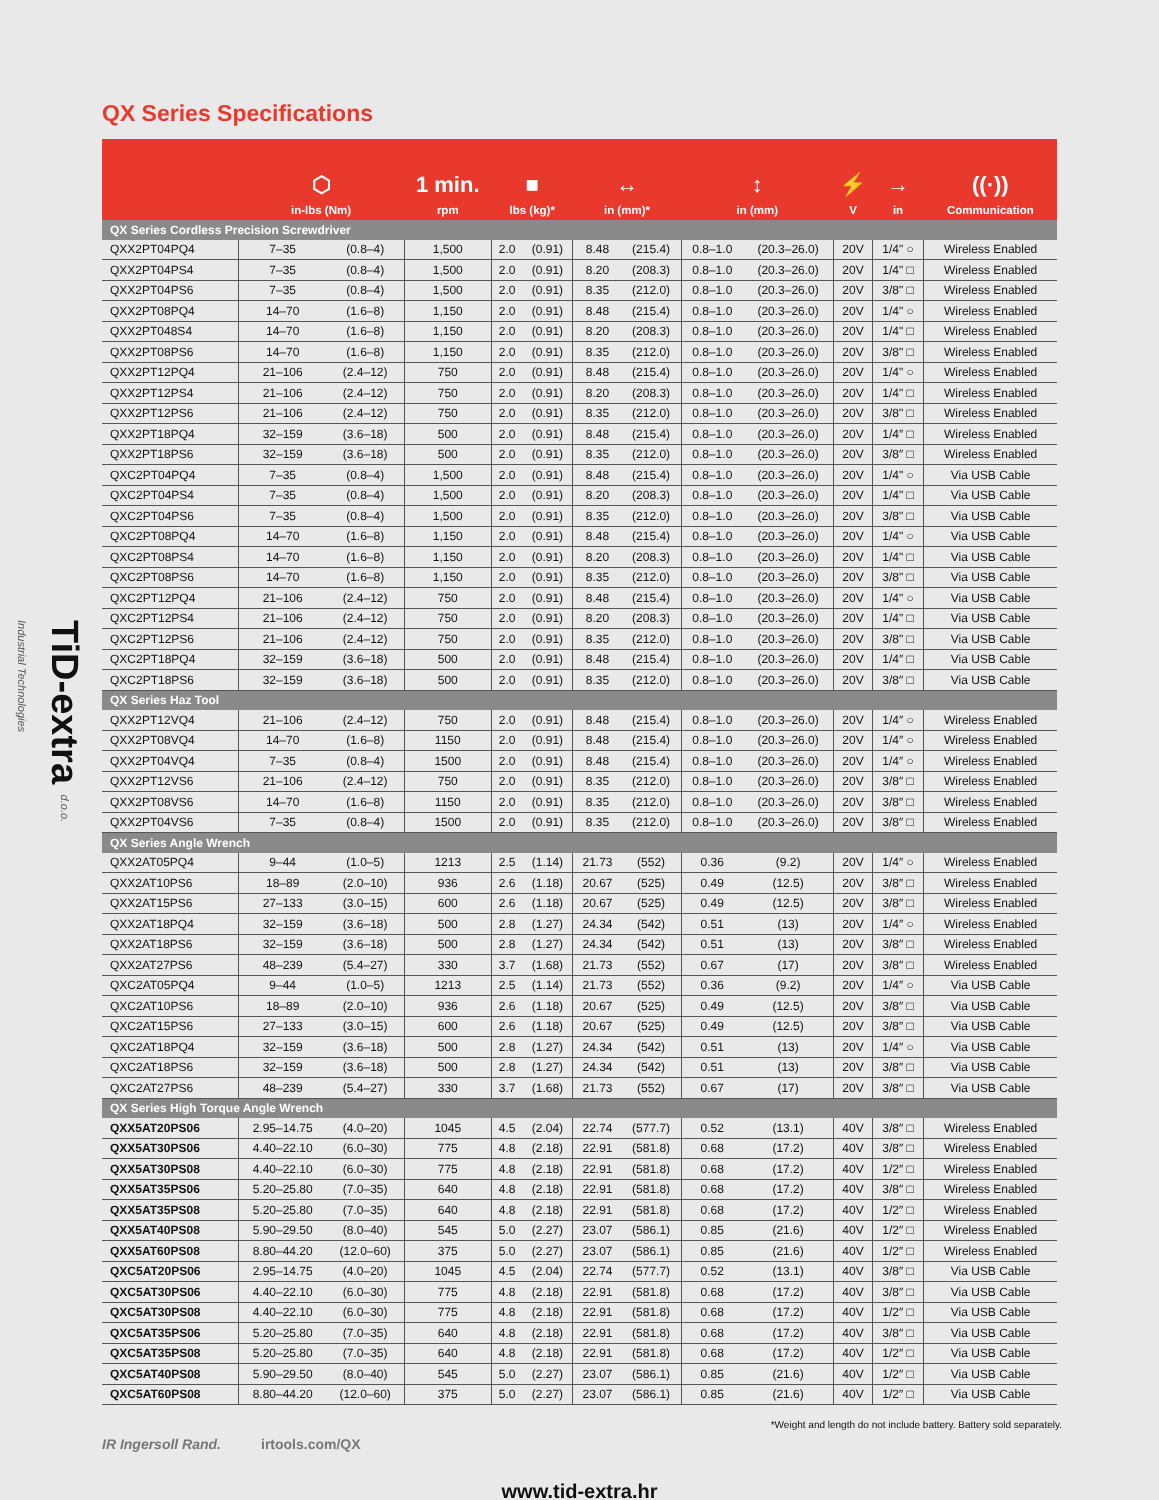TiD-extra d.o.o. Industrial Technologies
QX Series Specifications
| | ⬡ in-lbs (Nm) | | 1 min. rpm | ■ lbs (kg)* | | ↔ in (mm)* | | ↕ in (mm) | | ⚡ V | → in | ((·)) Communication |
| --- | --- | --- | --- | --- | --- | --- | --- | --- | --- | --- | --- | --- |
| QX Series Cordless Precision Screwdriver | | | | | | | | | | | | |
| QXX2PT04PQ4 | 7–35 | (0.8–4) | 1,500 | 2.0 | (0.91) | 8.48 | (215.4) | 0.8–1.0 | (20.3–26.0) | 20V | 1/4" ○ | Wireless Enabled |
| QXX2PT04PS4 | 7–35 | (0.8–4) | 1,500 | 2.0 | (0.91) | 8.20 | (208.3) | 0.8–1.0 | (20.3–26.0) | 20V | 1/4" □ | Wireless Enabled |
| QXX2PT04PS6 | 7–35 | (0.8–4) | 1,500 | 2.0 | (0.91) | 8.35 | (212.0) | 0.8–1.0 | (20.3–26.0) | 20V | 3/8" □ | Wireless Enabled |
| QXX2PT08PQ4 | 14–70 | (1.6–8) | 1,150 | 2.0 | (0.91) | 8.48 | (215.4) | 0.8–1.0 | (20.3–26.0) | 20V | 1/4" ○ | Wireless Enabled |
| QXX2PT048S4 | 14–70 | (1.6–8) | 1,150 | 2.0 | (0.91) | 8.20 | (208.3) | 0.8–1.0 | (20.3–26.0) | 20V | 1/4" □ | Wireless Enabled |
| QXX2PT08PS6 | 14–70 | (1.6–8) | 1,150 | 2.0 | (0.91) | 8.35 | (212.0) | 0.8–1.0 | (20.3–26.0) | 20V | 3/8" □ | Wireless Enabled |
| QXX2PT12PQ4 | 21–106 | (2.4–12) | 750 | 2.0 | (0.91) | 8.48 | (215.4) | 0.8–1.0 | (20.3–26.0) | 20V | 1/4" ○ | Wireless Enabled |
| QXX2PT12PS4 | 21–106 | (2.4–12) | 750 | 2.0 | (0.91) | 8.20 | (208.3) | 0.8–1.0 | (20.3–26.0) | 20V | 1/4" □ | Wireless Enabled |
| QXX2PT12PS6 | 21–106 | (2.4–12) | 750 | 2.0 | (0.91) | 8.35 | (212.0) | 0.8–1.0 | (20.3–26.0) | 20V | 3/8" □ | Wireless Enabled |
| QXX2PT18PQ4 | 32–159 | (3.6–18) | 500 | 2.0 | (0.91) | 8.48 | (215.4) | 0.8–1.0 | (20.3–26.0) | 20V | 1/4″ □ | Wireless Enabled |
| QXX2PT18PS6 | 32–159 | (3.6–18) | 500 | 2.0 | (0.91) | 8.35 | (212.0) | 0.8–1.0 | (20.3–26.0) | 20V | 3/8″ □ | Wireless Enabled |
| QXC2PT04PQ4 | 7–35 | (0.8–4) | 1,500 | 2.0 | (0.91) | 8.48 | (215.4) | 0.8–1.0 | (20.3–26.0) | 20V | 1/4" ○ | Via USB Cable |
| QXC2PT04PS4 | 7–35 | (0.8–4) | 1,500 | 2.0 | (0.91) | 8.20 | (208.3) | 0.8–1.0 | (20.3–26.0) | 20V | 1/4" □ | Via USB Cable |
| QXC2PT04PS6 | 7–35 | (0.8–4) | 1,500 | 2.0 | (0.91) | 8.35 | (212.0) | 0.8–1.0 | (20.3–26.0) | 20V | 3/8" □ | Via USB Cable |
| QXC2PT08PQ4 | 14–70 | (1.6–8) | 1,150 | 2.0 | (0.91) | 8.48 | (215.4) | 0.8–1.0 | (20.3–26.0) | 20V | 1/4" ○ | Via USB Cable |
| QXC2PT08PS4 | 14–70 | (1.6–8) | 1,150 | 2.0 | (0.91) | 8.20 | (208.3) | 0.8–1.0 | (20.3–26.0) | 20V | 1/4" □ | Via USB Cable |
| QXC2PT08PS6 | 14–70 | (1.6–8) | 1,150 | 2.0 | (0.91) | 8.35 | (212.0) | 0.8–1.0 | (20.3–26.0) | 20V | 3/8" □ | Via USB Cable |
| QXC2PT12PQ4 | 21–106 | (2.4–12) | 750 | 2.0 | (0.91) | 8.48 | (215.4) | 0.8–1.0 | (20.3–26.0) | 20V | 1/4" ○ | Via USB Cable |
| QXC2PT12PS4 | 21–106 | (2.4–12) | 750 | 2.0 | (0.91) | 8.20 | (208.3) | 0.8–1.0 | (20.3–26.0) | 20V | 1/4" □ | Via USB Cable |
| QXC2PT12PS6 | 21–106 | (2.4–12) | 750 | 2.0 | (0.91) | 8.35 | (212.0) | 0.8–1.0 | (20.3–26.0) | 20V | 3/8" □ | Via USB Cable |
| QXC2PT18PQ4 | 32–159 | (3.6–18) | 500 | 2.0 | (0.91) | 8.48 | (215.4) | 0.8–1.0 | (20.3–26.0) | 20V | 1/4″ □ | Via USB Cable |
| QXC2PT18PS6 | 32–159 | (3.6–18) | 500 | 2.0 | (0.91) | 8.35 | (212.0) | 0.8–1.0 | (20.3–26.0) | 20V | 3/8″ □ | Via USB Cable |
| QX Series Haz Tool | | | | | | | | | | | | |
| QXX2PT12VQ4 | 21–106 | (2.4–12) | 750 | 2.0 | (0.91) | 8.48 | (215.4) | 0.8–1.0 | (20.3–26.0) | 20V | 1/4″ ○ | Wireless Enabled |
| QXX2PT08VQ4 | 14–70 | (1.6–8) | 1150 | 2.0 | (0.91) | 8.48 | (215.4) | 0.8–1.0 | (20.3–26.0) | 20V | 1/4″ ○ | Wireless Enabled |
| QXX2PT04VQ4 | 7–35 | (0.8–4) | 1500 | 2.0 | (0.91) | 8.48 | (215.4) | 0.8–1.0 | (20.3–26.0) | 20V | 1/4″ ○ | Wireless Enabled |
| QXX2PT12VS6 | 21–106 | (2.4–12) | 750 | 2.0 | (0.91) | 8.35 | (212.0) | 0.8–1.0 | (20.3–26.0) | 20V | 3/8″ □ | Wireless Enabled |
| QXX2PT08VS6 | 14–70 | (1.6–8) | 1150 | 2.0 | (0.91) | 8.35 | (212.0) | 0.8–1.0 | (20.3–26.0) | 20V | 3/8″ □ | Wireless Enabled |
| QXX2PT04VS6 | 7–35 | (0.8–4) | 1500 | 2.0 | (0.91) | 8.35 | (212.0) | 0.8–1.0 | (20.3–26.0) | 20V | 3/8″ □ | Wireless Enabled |
| QX Series Angle Wrench | | | | | | | | | | | | |
| QXX2AT05PQ4 | 9–44 | (1.0–5) | 1213 | 2.5 | (1.14) | 21.73 | (552) | 0.36 | (9.2) | 20V | 1/4″ ○ | Wireless Enabled |
| QXX2AT10PS6 | 18–89 | (2.0–10) | 936 | 2.6 | (1.18) | 20.67 | (525) | 0.49 | (12.5) | 20V | 3/8″ □ | Wireless Enabled |
| QXX2AT15PS6 | 27–133 | (3.0–15) | 600 | 2.6 | (1.18) | 20.67 | (525) | 0.49 | (12.5) | 20V | 3/8″ □ | Wireless Enabled |
| QXX2AT18PQ4 | 32–159 | (3.6–18) | 500 | 2.8 | (1.27) | 24.34 | (542) | 0.51 | (13) | 20V | 1/4″ ○ | Wireless Enabled |
| QXX2AT18PS6 | 32–159 | (3.6–18) | 500 | 2.8 | (1.27) | 24.34 | (542) | 0.51 | (13) | 20V | 3/8″ □ | Wireless Enabled |
| QXX2AT27PS6 | 48–239 | (5.4–27) | 330 | 3.7 | (1.68) | 21.73 | (552) | 0.67 | (17) | 20V | 3/8″ □ | Wireless Enabled |
| QXC2AT05PQ4 | 9–44 | (1.0–5) | 1213 | 2.5 | (1.14) | 21.73 | (552) | 0.36 | (9.2) | 20V | 1/4″ ○ | Via USB Cable |
| QXC2AT10PS6 | 18–89 | (2.0–10) | 936 | 2.6 | (1.18) | 20.67 | (525) | 0.49 | (12.5) | 20V | 3/8″ □ | Via USB Cable |
| QXC2AT15PS6 | 27–133 | (3.0–15) | 600 | 2.6 | (1.18) | 20.67 | (525) | 0.49 | (12.5) | 20V | 3/8″ □ | Via USB Cable |
| QXC2AT18PQ4 | 32–159 | (3.6–18) | 500 | 2.8 | (1.27) | 24.34 | (542) | 0.51 | (13) | 20V | 1/4″ ○ | Via USB Cable |
| QXC2AT18PS6 | 32–159 | (3.6–18) | 500 | 2.8 | (1.27) | 24.34 | (542) | 0.51 | (13) | 20V | 3/8″ □ | Via USB Cable |
| QXC2AT27PS6 | 48–239 | (5.4–27) | 330 | 3.7 | (1.68) | 21.73 | (552) | 0.67 | (17) | 20V | 3/8″ □ | Via USB Cable |
| QX Series High Torque Angle Wrench | | | | | | | | | | | | |
| QXX5AT20PS06 | 2.95–14.75 | (4.0–20) | 1045 | 4.5 | (2.04) | 22.74 | (577.7) | 0.52 | (13.1) | 40V | 3/8″ □ | Wireless Enabled |
| QXX5AT30PS06 | 4.40–22.10 | (6.0–30) | 775 | 4.8 | (2.18) | 22.91 | (581.8) | 0.68 | (17.2) | 40V | 3/8″ □ | Wireless Enabled |
| QXX5AT30PS08 | 4.40–22.10 | (6.0–30) | 775 | 4.8 | (2.18) | 22.91 | (581.8) | 0.68 | (17.2) | 40V | 1/2″ □ | Wireless Enabled |
| QXX5AT35PS06 | 5.20–25.80 | (7.0–35) | 640 | 4.8 | (2.18) | 22.91 | (581.8) | 0.68 | (17.2) | 40V | 3/8″ □ | Wireless Enabled |
| QXX5AT35PS08 | 5.20–25.80 | (7.0–35) | 640 | 4.8 | (2.18) | 22.91 | (581.8) | 0.68 | (17.2) | 40V | 1/2″ □ | Wireless Enabled |
| QXX5AT40PS08 | 5.90–29.50 | (8.0–40) | 545 | 5.0 | (2.27) | 23.07 | (586.1) | 0.85 | (21.6) | 40V | 1/2″ □ | Wireless Enabled |
| QXX5AT60PS08 | 8.80–44.20 | (12.0–60) | 375 | 5.0 | (2.27) | 23.07 | (586.1) | 0.85 | (21.6) | 40V | 1/2″ □ | Wireless Enabled |
| QXC5AT20PS06 | 2.95–14.75 | (4.0–20) | 1045 | 4.5 | (2.04) | 22.74 | (577.7) | 0.52 | (13.1) | 40V | 3/8″ □ | Via USB Cable |
| QXC5AT30PS06 | 4.40–22.10 | (6.0–30) | 775 | 4.8 | (2.18) | 22.91 | (581.8) | 0.68 | (17.2) | 40V | 3/8″ □ | Via USB Cable |
| QXC5AT30PS08 | 4.40–22.10 | (6.0–30) | 775 | 4.8 | (2.18) | 22.91 | (581.8) | 0.68 | (17.2) | 40V | 1/2″ □ | Via USB Cable |
| QXC5AT35PS06 | 5.20–25.80 | (7.0–35) | 640 | 4.8 | (2.18) | 22.91 | (581.8) | 0.68 | (17.2) | 40V | 3/8″ □ | Via USB Cable |
| QXC5AT35PS08 | 5.20–25.80 | (7.0–35) | 640 | 4.8 | (2.18) | 22.91 | (581.8) | 0.68 | (17.2) | 40V | 1/2″ □ | Via USB Cable |
| QXC5AT40PS08 | 5.90–29.50 | (8.0–40) | 545 | 5.0 | (2.27) | 23.07 | (586.1) | 0.85 | (21.6) | 40V | 1/2″ □ | Via USB Cable |
| QXC5AT60PS08 | 8.80–44.20 | (12.0–60) | 375 | 5.0 | (2.27) | 23.07 | (586.1) | 0.85 | (21.6) | 40V | 1/2″ □ | Via USB Cable |
*Weight and length do not include battery. Battery sold separately.
IR Ingersoll Rand. irtools.com/QX
www.tid-extra.hr